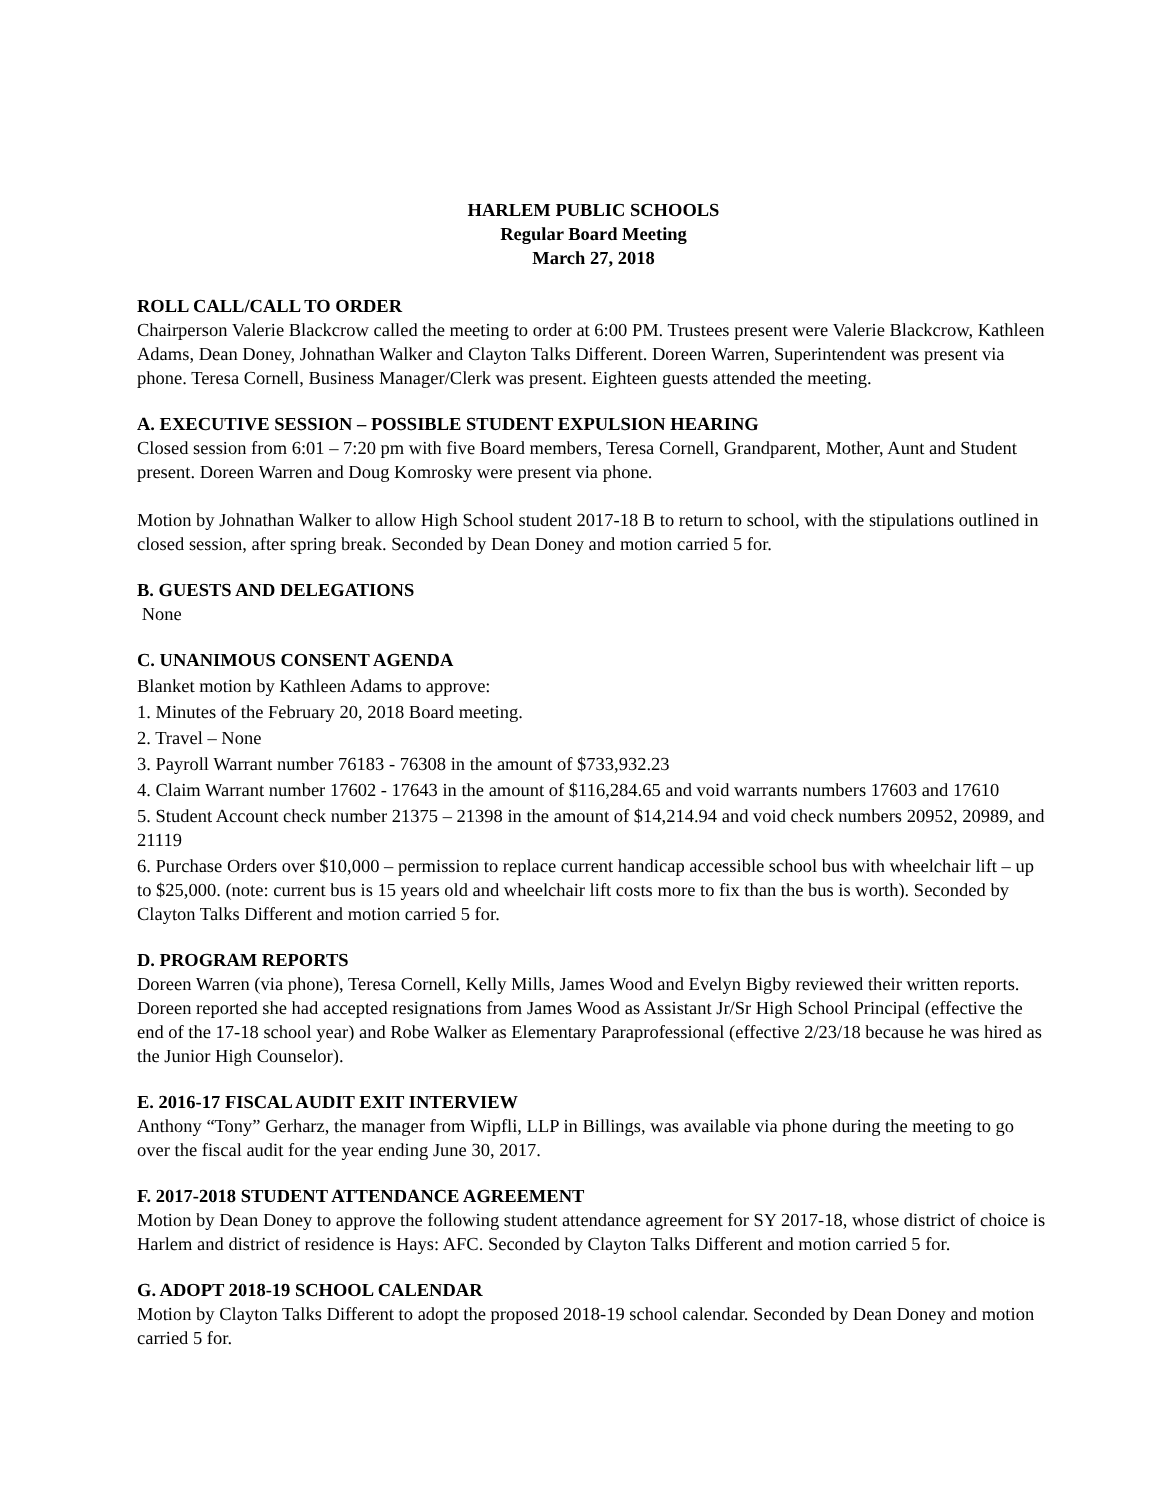HARLEM PUBLIC SCHOOLS
Regular Board Meeting
March 27, 2018
ROLL CALL/CALL TO ORDER
Chairperson Valerie Blackcrow called the meeting to order at 6:00 PM. Trustees present were Valerie Blackcrow, Kathleen Adams, Dean Doney, Johnathan Walker and Clayton Talks Different. Doreen Warren, Superintendent was present via phone. Teresa Cornell, Business Manager/Clerk was present. Eighteen guests attended the meeting.
A. EXECUTIVE SESSION – POSSIBLE STUDENT EXPULSION HEARING
Closed session from 6:01 – 7:20 pm with five Board members, Teresa Cornell, Grandparent, Mother, Aunt and Student present. Doreen Warren and Doug Komrosky were present via phone.
Motion by Johnathan Walker to allow High School student 2017-18 B to return to school, with the stipulations outlined in closed session, after spring break. Seconded by Dean Doney and motion carried 5 for.
B. GUESTS AND DELEGATIONS
None
C. UNANIMOUS CONSENT AGENDA
Blanket motion by Kathleen Adams to approve:
1. Minutes of the February 20, 2018 Board meeting.
2. Travel – None
3. Payroll Warrant number 76183 - 76308 in the amount of $733,932.23
4. Claim Warrant number 17602 - 17643 in the amount of $116,284.65 and void warrants numbers 17603 and 17610
5. Student Account check number 21375 – 21398 in the amount of $14,214.94 and void check numbers 20952, 20989, and 21119
6. Purchase Orders over $10,000 – permission to replace current handicap accessible school bus with wheelchair lift – up to $25,000. (note: current bus is 15 years old and wheelchair lift costs more to fix than the bus is worth). Seconded by Clayton Talks Different and motion carried 5 for.
D. PROGRAM REPORTS
Doreen Warren (via phone), Teresa Cornell, Kelly Mills, James Wood and Evelyn Bigby reviewed their written reports. Doreen reported she had accepted resignations from James Wood as Assistant Jr/Sr High School Principal (effective the end of the 17-18 school year) and Robe Walker as Elementary Paraprofessional (effective 2/23/18 because he was hired as the Junior High Counselor).
E. 2016-17 FISCAL AUDIT EXIT INTERVIEW
Anthony “Tony” Gerharz, the manager from Wipfli, LLP in Billings, was available via phone during the meeting to go over the fiscal audit for the year ending June 30, 2017.
F. 2017-2018 STUDENT ATTENDANCE AGREEMENT
Motion by Dean Doney to approve the following student attendance agreement for SY 2017-18, whose district of choice is Harlem and district of residence is Hays: AFC. Seconded by Clayton Talks Different and motion carried 5 for.
G. ADOPT 2018-19 SCHOOL CALENDAR
Motion by Clayton Talks Different to adopt the proposed 2018-19 school calendar. Seconded by Dean Doney and motion carried 5 for.